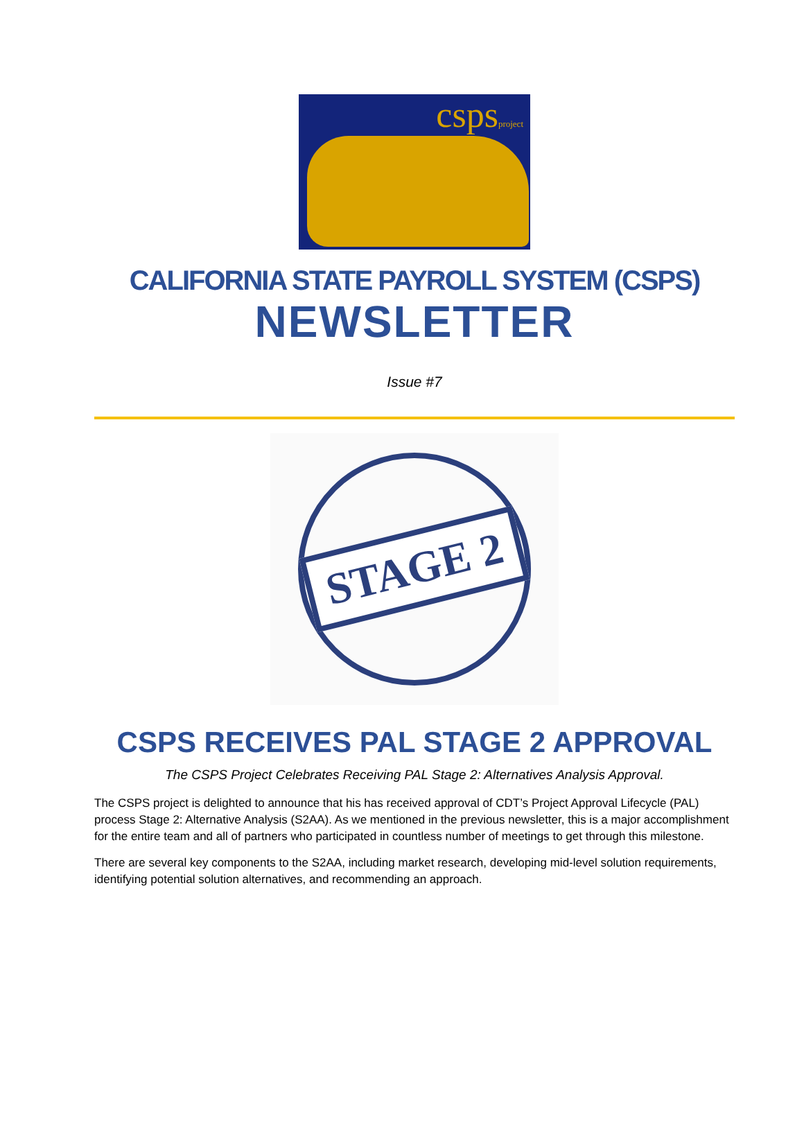cspsproject
CALIFORNIA STATE PAYROLL SYSTEM (CSPS)
NEWSLETTER
Issue #7
STAGE 2
CSPS RECEIVES PAL STAGE 2 APPROVAL
The CSPS Project Celebrates Receiving PAL Stage 2: Alternatives Analysis Approval.
The CSPS project is delighted to announce that his has received approval of CDT’s Project Approval Lifecycle (PAL) process Stage 2: Alternative Analysis (S2AA). As we mentioned in the previous newsletter, this is a major accomplishment for the entire team and all of partners who participated in countless number of meetings to get through this milestone.
There are several key components to the S2AA, including market research, developing mid-level solution requirements, identifying potential solution alternatives, and recommending an approach.